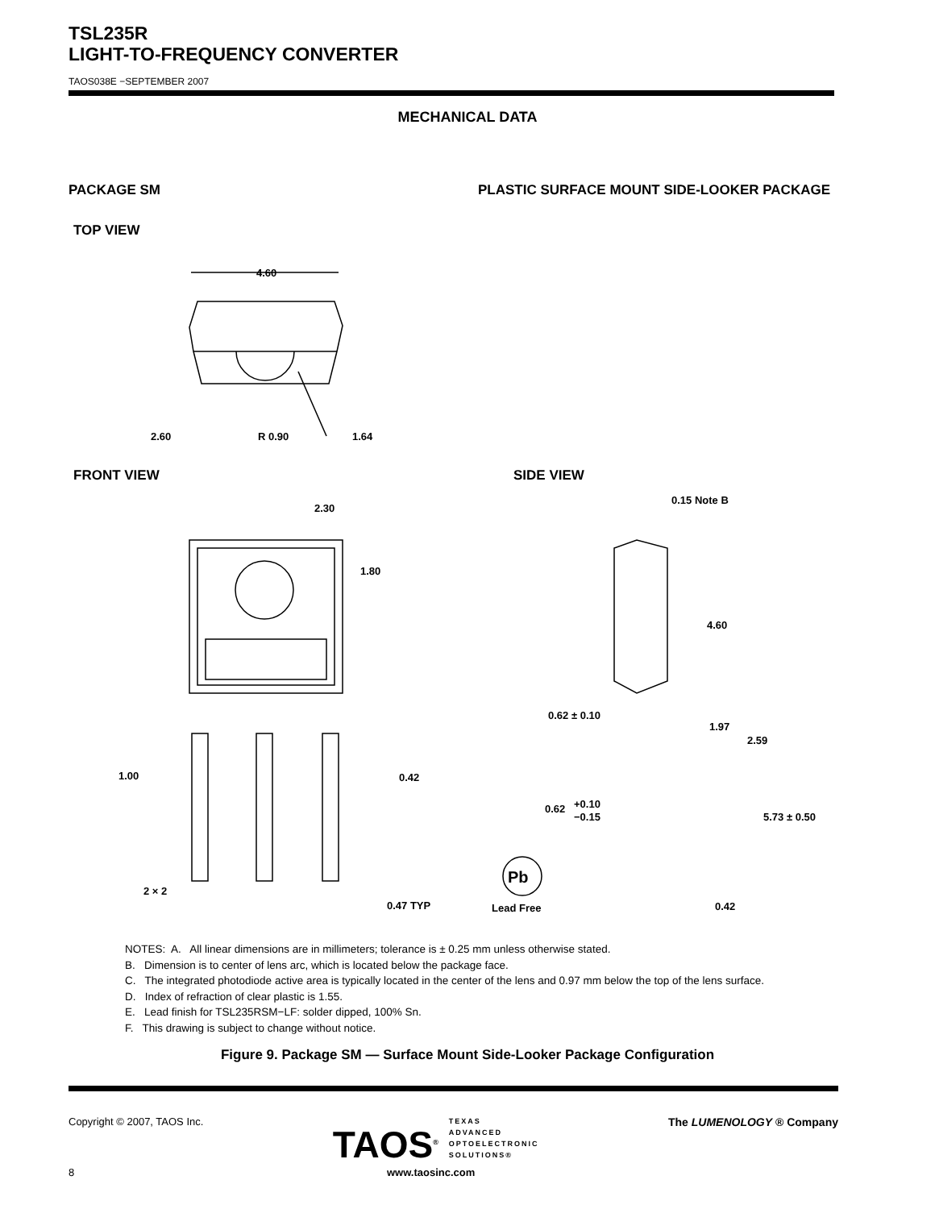TSL235R
LIGHT-TO-FREQUENCY CONVERTER
TAOS038E −SEPTEMBER 2007
MECHANICAL DATA
PACKAGE SM PLASTIC SURFACE MOUNT SIDE-LOOKER PACKAGE
TOP VIEW
4.60
2.60
R 0.90
1.64
FRONT VIEW SIDE VIEW
2.30
1.80
1.00
0.42
2 × 2
0.47 TYP
0.15 Note B
4.60
0.62 ± 0.10
1.97
2.59
0.62
+0.10
−0.15
5.73 ± 0.50
0.42
Pb
Lead Free
NOTES: A. All linear dimensions are in millimeters; tolerance is ± 0.25 mm unless otherwise stated.
B. Dimension is to center of lens arc, which is located below the package face.
C. The integrated photodiode active area is typically located in the center of the lens and 0.97 mm below the top of the lens surface.
D. Index of refraction of clear plastic is 1.55.
E. Lead finish for TSL235RSM−LF: solder dipped, 100% Sn.
F. This drawing is subject to change without notice.
Figure 9. Package SM — Surface Mount Side-Looker Package Configuration
Copyright © 2007, TAOS Inc. TAOS<sup>®</sup> TEXAS
ADVANCED
OPTOELECTRONIC
SOLUTIONS® The LUMENOLOGY ® Company
8 www.taosinc.com